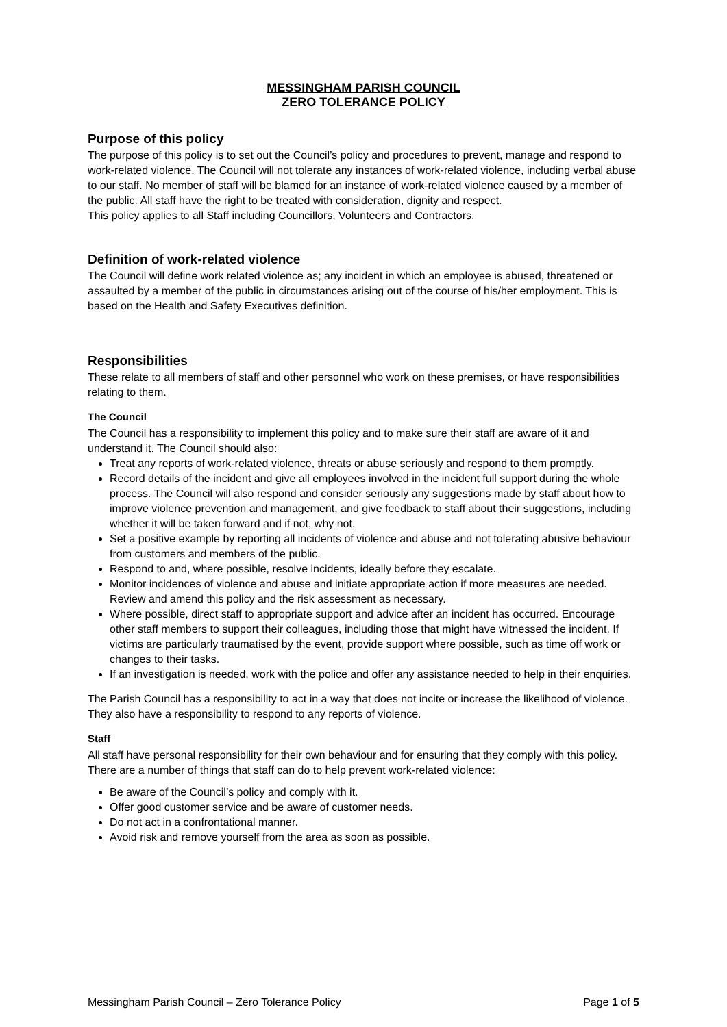MESSINGHAM PARISH COUNCIL
ZERO TOLERANCE POLICY
Purpose of this policy
The purpose of this policy is to set out the Council’s policy and procedures to prevent, manage and respond to work-related violence. The Council will not tolerate any instances of work-related violence, including verbal abuse to our staff. No member of staff will be blamed for an instance of work-related violence caused by a member of the public. All staff have the right to be treated with consideration, dignity and respect.
This policy applies to all Staff including Councillors, Volunteers and Contractors.
Definition of work-related violence
The Council will define work related violence as; any incident in which an employee is abused, threatened or assaulted by a member of the public in circumstances arising out of the course of his/her employment. This is based on the Health and Safety Executives definition.
Responsibilities
These relate to all members of staff and other personnel who work on these premises, or have responsibilities relating to them.
The Council
The Council has a responsibility to implement this policy and to make sure their staff are aware of it and understand it. The Council should also:
Treat any reports of work-related violence, threats or abuse seriously and respond to them promptly.
Record details of the incident and give all employees involved in the incident full support during the whole process. The Council will also respond and consider seriously any suggestions made by staff about how to improve violence prevention and management, and give feedback to staff about their suggestions, including whether it will be taken forward and if not, why not.
Set a positive example by reporting all incidents of violence and abuse and not tolerating abusive behaviour from customers and members of the public.
Respond to and, where possible, resolve incidents, ideally before they escalate.
Monitor incidences of violence and abuse and initiate appropriate action if more measures are needed. Review and amend this policy and the risk assessment as necessary.
Where possible, direct staff to appropriate support and advice after an incident has occurred. Encourage other staff members to support their colleagues, including those that might have witnessed the incident. If victims are particularly traumatised by the event, provide support where possible, such as time off work or changes to their tasks.
If an investigation is needed, work with the police and offer any assistance needed to help in their enquiries.
The Parish Council has a responsibility to act in a way that does not incite or increase the likelihood of violence. They also have a responsibility to respond to any reports of violence.
Staff
All staff have personal responsibility for their own behaviour and for ensuring that they comply with this policy.
There are a number of things that staff can do to help prevent work-related violence:
Be aware of the Council’s policy and comply with it.
Offer good customer service and be aware of customer needs.
Do not act in a confrontational manner.
Avoid risk and remove yourself from the area as soon as possible.
Messingham Parish Council – Zero Tolerance Policy Page 1 of 5